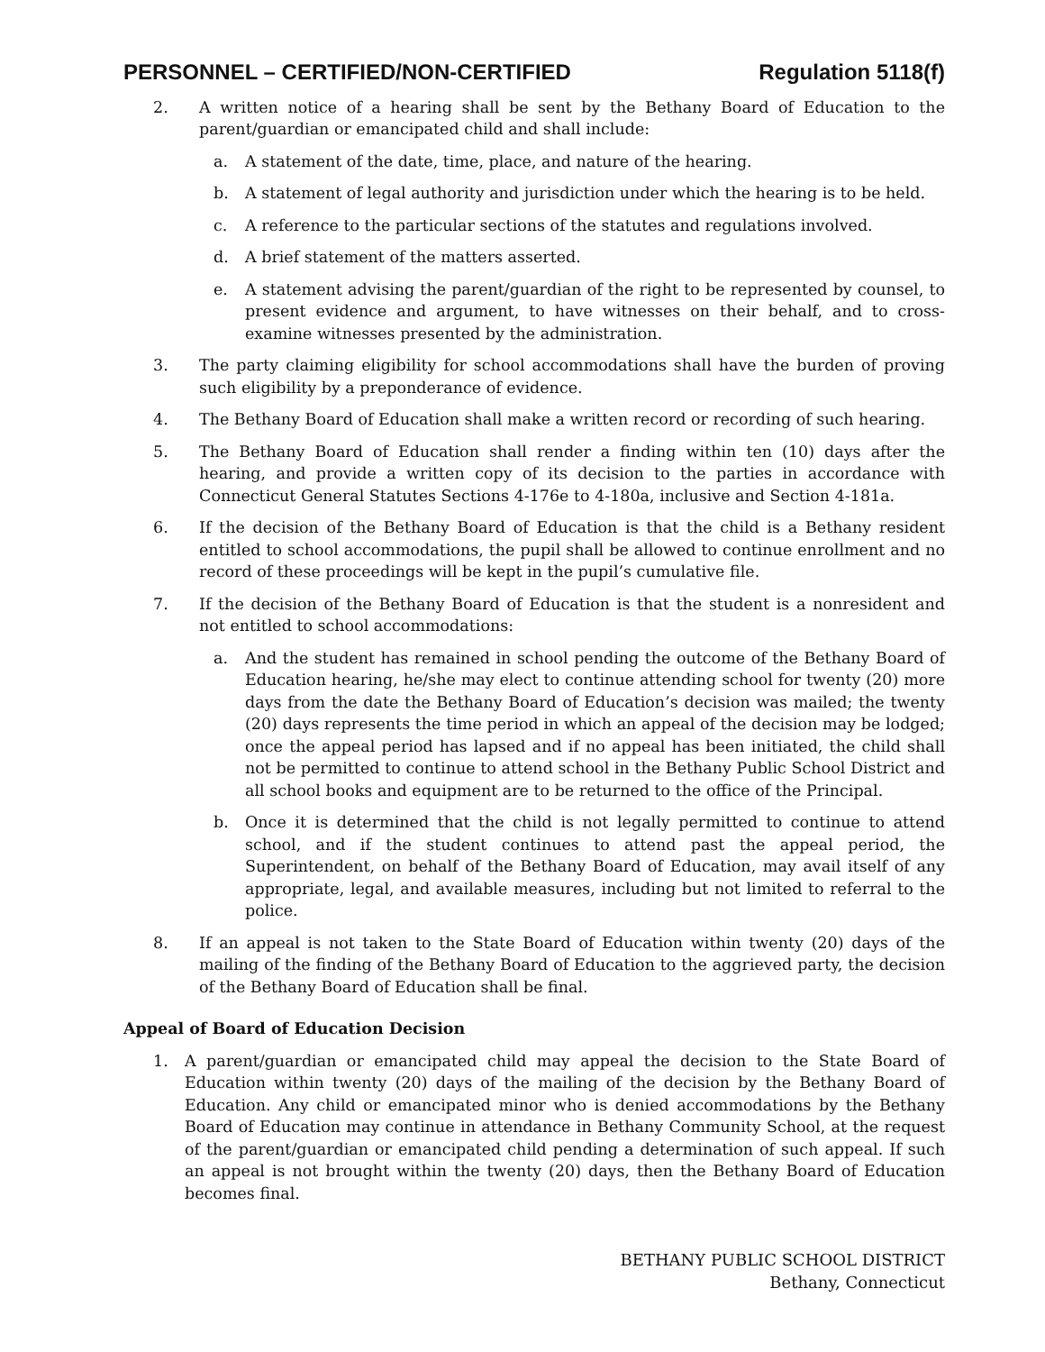PERSONNEL – CERTIFIED/NON-CERTIFIED Regulation 5118(f)
2. A written notice of a hearing shall be sent by the Bethany Board of Education to the parent/guardian or emancipated child and shall include:
a. A statement of the date, time, place, and nature of the hearing.
b. A statement of legal authority and jurisdiction under which the hearing is to be held.
c. A reference to the particular sections of the statutes and regulations involved.
d. A brief statement of the matters asserted.
e. A statement advising the parent/guardian of the right to be represented by counsel, to present evidence and argument, to have witnesses on their behalf, and to cross-examine witnesses presented by the administration.
3. The party claiming eligibility for school accommodations shall have the burden of proving such eligibility by a preponderance of evidence.
4. The Bethany Board of Education shall make a written record or recording of such hearing.
5. The Bethany Board of Education shall render a finding within ten (10) days after the hearing, and provide a written copy of its decision to the parties in accordance with Connecticut General Statutes Sections 4-176e to 4-180a, inclusive and Section 4-181a.
6. If the decision of the Bethany Board of Education is that the child is a Bethany resident entitled to school accommodations, the pupil shall be allowed to continue enrollment and no record of these proceedings will be kept in the pupil’s cumulative file.
7. If the decision of the Bethany Board of Education is that the student is a nonresident and not entitled to school accommodations:
a. And the student has remained in school pending the outcome of the Bethany Board of Education hearing, he/she may elect to continue attending school for twenty (20) more days from the date the Bethany Board of Education’s decision was mailed; the twenty (20) days represents the time period in which an appeal of the decision may be lodged; once the appeal period has lapsed and if no appeal has been initiated, the child shall not be permitted to continue to attend school in the Bethany Public School District and all school books and equipment are to be returned to the office of the Principal.
b. Once it is determined that the child is not legally permitted to continue to attend school, and if the student continues to attend past the appeal period, the Superintendent, on behalf of the Bethany Board of Education, may avail itself of any appropriate, legal, and available measures, including but not limited to referral to the police.
8. If an appeal is not taken to the State Board of Education within twenty (20) days of the mailing of the finding of the Bethany Board of Education to the aggrieved party, the decision of the Bethany Board of Education shall be final.
Appeal of Board of Education Decision
1. A parent/guardian or emancipated child may appeal the decision to the State Board of Education within twenty (20) days of the mailing of the decision by the Bethany Board of Education. Any child or emancipated minor who is denied accommodations by the Bethany Board of Education may continue in attendance in Bethany Community School, at the request of the parent/guardian or emancipated child pending a determination of such appeal. If such an appeal is not brought within the twenty (20) days, then the Bethany Board of Education becomes final.
BETHANY PUBLIC SCHOOL DISTRICT
Bethany, Connecticut